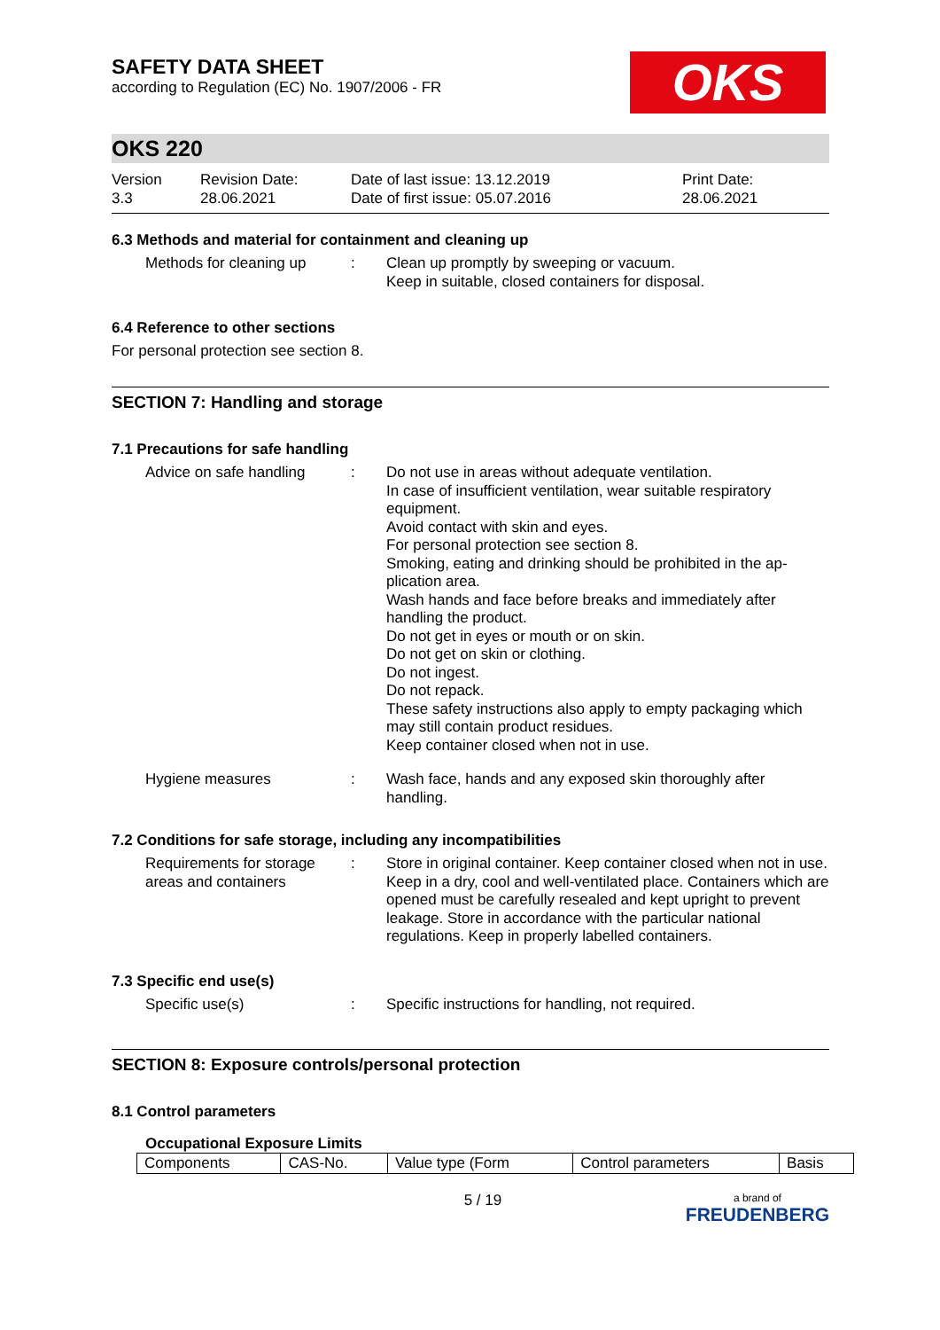OKS
SAFETY DATA SHEET
according to Regulation (EC) No. 1907/2006 - FR
OKS 220
Version
3.3
Revision Date:
28.06.2021
Date of last issue: 13.12.2019
Date of first issue: 05.07.2016
Print Date:
28.06.2021
6.3 Methods and material for containment and cleaning up
Methods for cleaning up
: Clean up promptly by sweeping or vacuum.
Keep in suitable, closed containers for disposal.
6.4 Reference to other sections
For personal protection see section 8.
SECTION 7: Handling and storage
7.1 Precautions for safe handling
Advice on safe handling
: Do not use in areas without adequate ventilation.
In case of insufficient ventilation, wear suitable respiratory equipment.
Avoid contact with skin and eyes.
For personal protection see section 8.
Smoking, eating and drinking should be prohibited in the ap-plication area.
Wash hands and face before breaks and immediately after handling the product.
Do not get in eyes or mouth or on skin.
Do not get on skin or clothing.
Do not ingest.
Do not repack.
These safety instructions also apply to empty packaging which may still contain product residues.
Keep container closed when not in use.
Hygiene measures : Wash face, hands and any exposed skin thoroughly after handling.
7.2 Conditions for safe storage, including any incompatibilities
Requirements for storage areas and containers
: Store in original container. Keep container closed when not in use. Keep in a dry, cool and well-ventilated place. Containers which are opened must be carefully resealed and kept upright to prevent leakage. Store in accordance with the particular national regulations. Keep in properly labelled containers.
7.3 Specific end use(s)
Specific use(s) : Specific instructions for handling, not required.
SECTION 8: Exposure controls/personal protection
8.1 Control parameters
Occupational Exposure Limits
| Components | CAS-No. | Value type (Form | Control parameters | Basis |
5 / 19
a brand of
FREUDENBERG